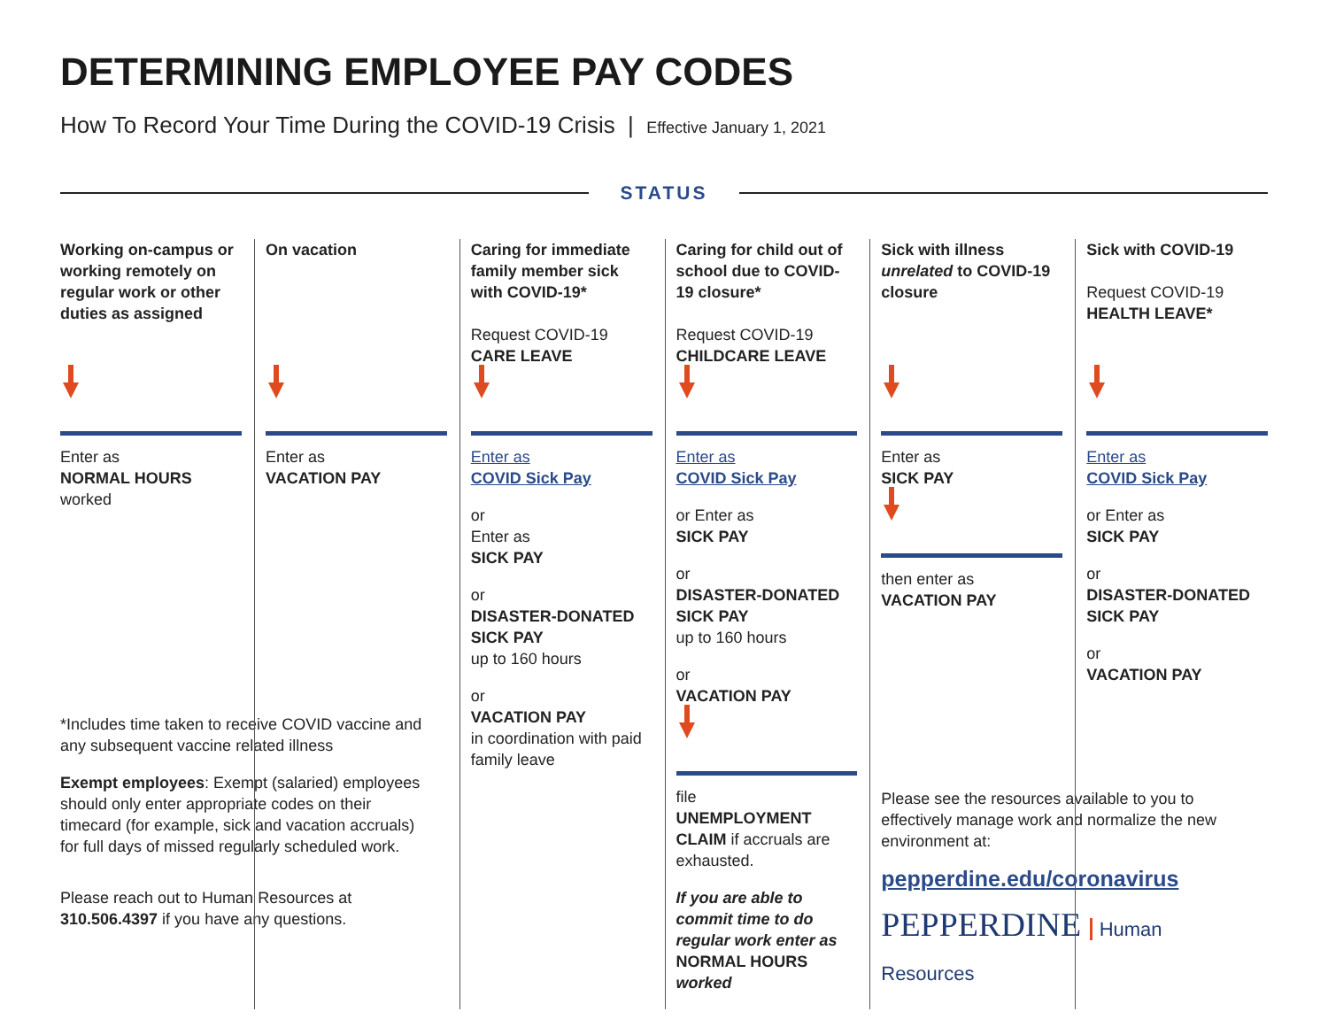DETERMINING EMPLOYEE PAY CODES
How To Record Your Time During the COVID-19 Crisis | Effective January 1, 2021
STATUS
Working on-campus or working remotely on regular work or other duties as assigned
Enter as
NORMAL HOURS
worked
*Includes time taken to receive COVID vaccine and any subsequent vaccine related illness
Exempt employees: Exempt (salaried) employees should only enter appropriate codes on their timecard (for example, sick and vacation accruals) for full days of missed regularly scheduled work.
Please reach out to Human Resources at 310.506.4397 if you have any questions.
On vacation
Enter as
VACATION PAY
Caring for immediate family member sick with COVID-19*
Request COVID-19
CARE LEAVE
Enter as
COVID Sick Pay
or
Enter as
SICK PAY
or
DISASTER-DONATED SICK PAY
up to 160 hours
or
VACATION PAY
in coordination with paid family leave
Caring for child out of school due to COVID-19 closure*
Request COVID-19
CHILDCARE LEAVE
Enter as
COVID Sick Pay
or Enter as
SICK PAY
or
DISASTER-DONATED SICK PAY
up to 160 hours
or
VACATION PAY
file
UNEMPLOYMENT CLAIM if accruals are exhausted.
If you are able to commit time to do regular work enter as NORMAL HOURS worked
Sick with illness unrelated to COVID-19 closure
Enter as
SICK PAY
then enter as
VACATION PAY
Please see the resources available to you to effectively manage work and normalize the new environment at:
pepperdine.edu/coronavirus
PEPPERDINE Human Resources
Sick with COVID-19
Request COVID-19
HEALTH LEAVE*
Enter as
COVID Sick Pay
or Enter as
SICK PAY
or
DISASTER-DONATED SICK PAY
or
VACATION PAY